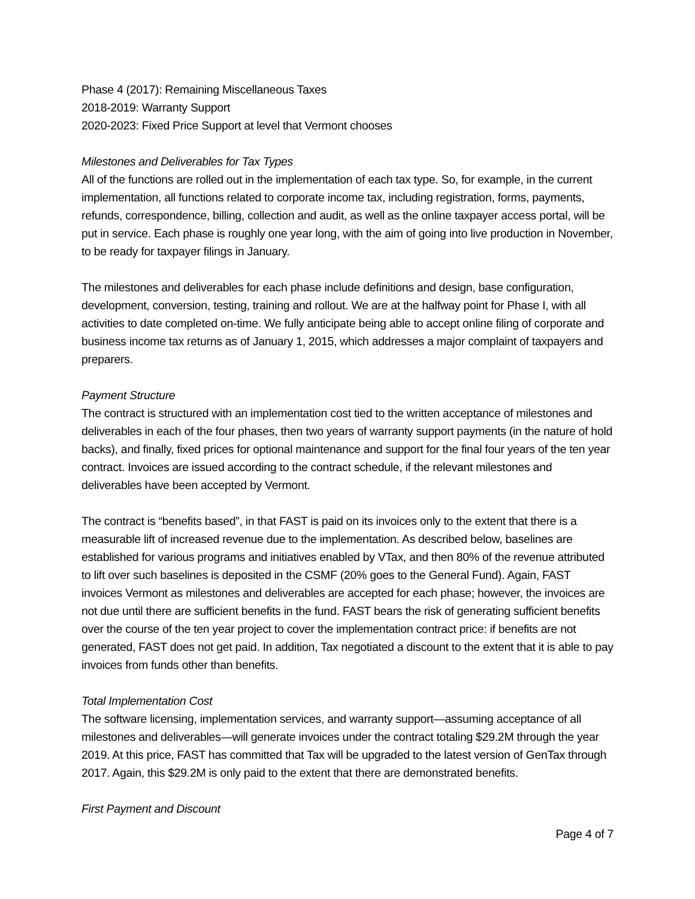Phase 4 (2017): Remaining Miscellaneous Taxes
2018-2019: Warranty Support
2020-2023: Fixed Price Support at level that Vermont chooses
Milestones and Deliverables for Tax Types
All of the functions are rolled out in the implementation of each tax type. So, for example, in the current implementation, all functions related to corporate income tax, including registration, forms, payments, refunds, correspondence, billing, collection and audit, as well as the online taxpayer access portal, will be put in service. Each phase is roughly one year long, with the aim of going into live production in November, to be ready for taxpayer filings in January.
The milestones and deliverables for each phase include definitions and design, base configuration, development, conversion, testing, training and rollout. We are at the halfway point for Phase I, with all activities to date completed on-time. We fully anticipate being able to accept online filing of corporate and business income tax returns as of January 1, 2015, which addresses a major complaint of taxpayers and preparers.
Payment Structure
The contract is structured with an implementation cost tied to the written acceptance of milestones and deliverables in each of the four phases, then two years of warranty support payments (in the nature of hold backs), and finally, fixed prices for optional maintenance and support for the final four years of the ten year contract. Invoices are issued according to the contract schedule, if the relevant milestones and deliverables have been accepted by Vermont.
The contract is “benefits based”, in that FAST is paid on its invoices only to the extent that there is a measurable lift of increased revenue due to the implementation. As described below, baselines are established for various programs and initiatives enabled by VTax, and then 80% of the revenue attributed to lift over such baselines is deposited in the CSMF (20% goes to the General Fund). Again, FAST invoices Vermont as milestones and deliverables are accepted for each phase; however, the invoices are not due until there are sufficient benefits in the fund. FAST bears the risk of generating sufficient benefits over the course of the ten year project to cover the implementation contract price: if benefits are not generated, FAST does not get paid. In addition, Tax negotiated a discount to the extent that it is able to pay invoices from funds other than benefits.
Total Implementation Cost
The software licensing, implementation services, and warranty support—assuming acceptance of all milestones and deliverables—will generate invoices under the contract totaling $29.2M through the year 2019. At this price, FAST has committed that Tax will be upgraded to the latest version of GenTax through 2017. Again, this $29.2M is only paid to the extent that there are demonstrated benefits.
First Payment and Discount
Page 4 of 7